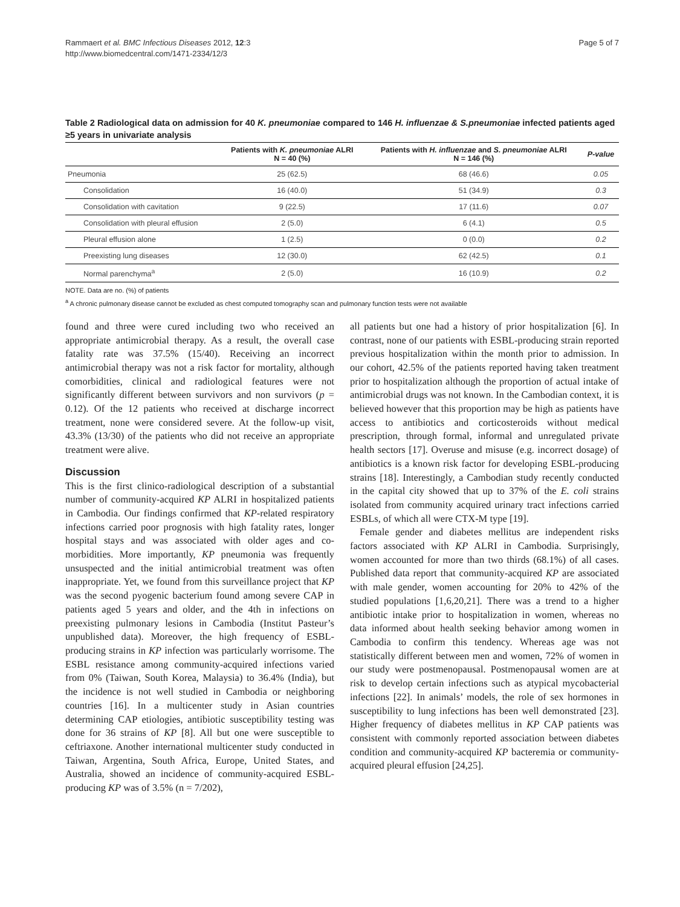Rammaert et al. BMC Infectious Diseases 2012, 12:3
http://www.biomedcentral.com/1471-2334/12/3
Page 5 of 7
Table 2 Radiological data on admission for 40 K. pneumoniae compared to 146 H. influenzae & S.pneumoniae infected patients aged ≥5 years in univariate analysis
| | Patients with K. pneumoniae ALRI N = 40 (%) | Patients with H. influenzae and S. pneumoniae ALRI N = 146 (%) | P-value |
| --- | --- | --- | --- |
| Pneumonia | 25 (62.5) | 68 (46.6) | 0.05 |
| Consolidation | 16 (40.0) | 51 (34.9) | 0.3 |
| Consolidation with cavitation | 9 (22.5) | 17 (11.6) | 0.07 |
| Consolidation with pleural effusion | 2 (5.0) | 6 (4.1) | 0.5 |
| Pleural effusion alone | 1 (2.5) | 0 (0.0) | 0.2 |
| Preexisting lung diseases | 12 (30.0) | 62 (42.5) | 0.1 |
| Normal parenchyma<sup>a</sup> | 2 (5.0) | 16 (10.9) | 0.2 |
NOTE. Data are no. (%) of patients
<sup>a</sup> A chronic pulmonary disease cannot be excluded as chest computed tomography scan and pulmonary function tests were not available
found and three were cured including two who received an appropriate antimicrobial therapy. As a result, the overall case fatality rate was 37.5% (15/40). Receiving an incorrect antimicrobial therapy was not a risk factor for mortality, although comorbidities, clinical and radiological features were not significantly different between survivors and non survivors (p = 0.12). Of the 12 patients who received at discharge incorrect treatment, none were considered severe. At the follow-up visit, 43.3% (13/30) of the patients who did not receive an appropriate treatment were alive.
Discussion
This is the first clinico-radiological description of a substantial number of community-acquired KP ALRI in hospitalized patients in Cambodia. Our findings confirmed that KP-related respiratory infections carried poor prognosis with high fatality rates, longer hospital stays and was associated with older ages and co-morbidities. More importantly, KP pneumonia was frequently unsuspected and the initial antimicrobial treatment was often inappropriate. Yet, we found from this surveillance project that KP was the second pyogenic bacterium found among severe CAP in patients aged 5 years and older, and the 4th in infections on preexisting pulmonary lesions in Cambodia (Institut Pasteur’s unpublished data). Moreover, the high frequency of ESBL-producing strains in KP infection was particularly worrisome. The ESBL resistance among community-acquired infections varied from 0% (Taiwan, South Korea, Malaysia) to 36.4% (India), but the incidence is not well studied in Cambodia or neighboring countries [16]. In a multicenter study in Asian countries determining CAP etiologies, antibiotic susceptibility testing was done for 36 strains of KP [8]. All but one were susceptible to ceftriaxone. Another international multicenter study conducted in Taiwan, Argentina, South Africa, Europe, United States, and Australia, showed an incidence of community-acquired ESBL-producing KP was of 3.5% (n = 7/202),
all patients but one had a history of prior hospitalization [6]. In contrast, none of our patients with ESBL-producing strain reported previous hospitalization within the month prior to admission. In our cohort, 42.5% of the patients reported having taken treatment prior to hospitalization although the proportion of actual intake of antimicrobial drugs was not known. In the Cambodian context, it is believed however that this proportion may be high as patients have access to antibiotics and corticosteroids without medical prescription, through formal, informal and unregulated private health sectors [17]. Overuse and misuse (e.g. incorrect dosage) of antibiotics is a known risk factor for developing ESBL-producing strains [18]. Interestingly, a Cambodian study recently conducted in the capital city showed that up to 37% of the E. coli strains isolated from community acquired urinary tract infections carried ESBLs, of which all were CTX-M type [19].
Female gender and diabetes mellitus are independent risks factors associated with KP ALRI in Cambodia. Surprisingly, women accounted for more than two thirds (68.1%) of all cases. Published data report that community-acquired KP are associated with male gender, women accounting for 20% to 42% of the studied populations [1,6,20,21]. There was a trend to a higher antibiotic intake prior to hospitalization in women, whereas no data informed about health seeking behavior among women in Cambodia to confirm this tendency. Whereas age was not statistically different between men and women, 72% of women in our study were postmenopausal. Postmenopausal women are at risk to develop certain infections such as atypical mycobacterial infections [22]. In animals’ models, the role of sex hormones in susceptibility to lung infections has been well demonstrated [23]. Higher frequency of diabetes mellitus in KP CAP patients was consistent with commonly reported association between diabetes condition and community-acquired KP bacteremia or community-acquired pleural effusion [24,25].